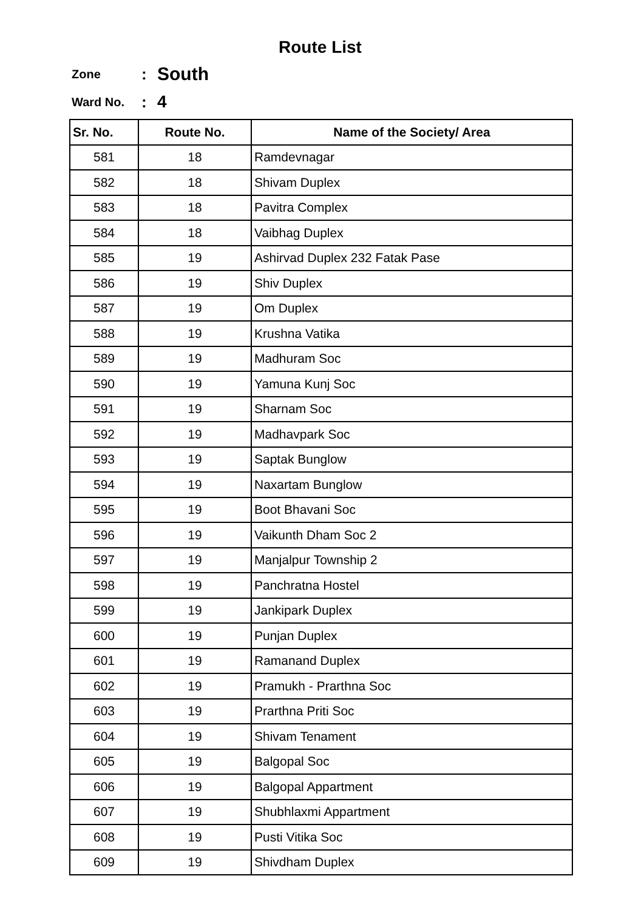Route List
Zone: South
Ward No.: 4
| Sr. No. | Route No. | Name of the Society/ Area |
| --- | --- | --- |
| 581 | 18 | Ramdevnagar |
| 582 | 18 | Shivam Duplex |
| 583 | 18 | Pavitra Complex |
| 584 | 18 | Vaibhag Duplex |
| 585 | 19 | Ashirvad Duplex 232 Fatak Pase |
| 586 | 19 | Shiv Duplex |
| 587 | 19 | Om Duplex |
| 588 | 19 | Krushna Vatika |
| 589 | 19 | Madhuram Soc |
| 590 | 19 | Yamuna Kunj Soc |
| 591 | 19 | Sharnam Soc |
| 592 | 19 | Madhavpark Soc |
| 593 | 19 | Saptak Bunglow |
| 594 | 19 | Naxartam Bunglow |
| 595 | 19 | Boot Bhavani Soc |
| 596 | 19 | Vaikunth Dham Soc 2 |
| 597 | 19 | Manjalpur Township 2 |
| 598 | 19 | Panchratna Hostel |
| 599 | 19 | Jankipark Duplex |
| 600 | 19 | Punjan Duplex |
| 601 | 19 | Ramanand Duplex |
| 602 | 19 | Pramukh - Prarthna Soc |
| 603 | 19 | Prarthna Priti Soc |
| 604 | 19 | Shivam Tenament |
| 605 | 19 | Balgopal Soc |
| 606 | 19 | Balgopal Appartment |
| 607 | 19 | Shubhlaxmi Appartment |
| 608 | 19 | Pusti Vitika Soc |
| 609 | 19 | Shivdham Duplex |